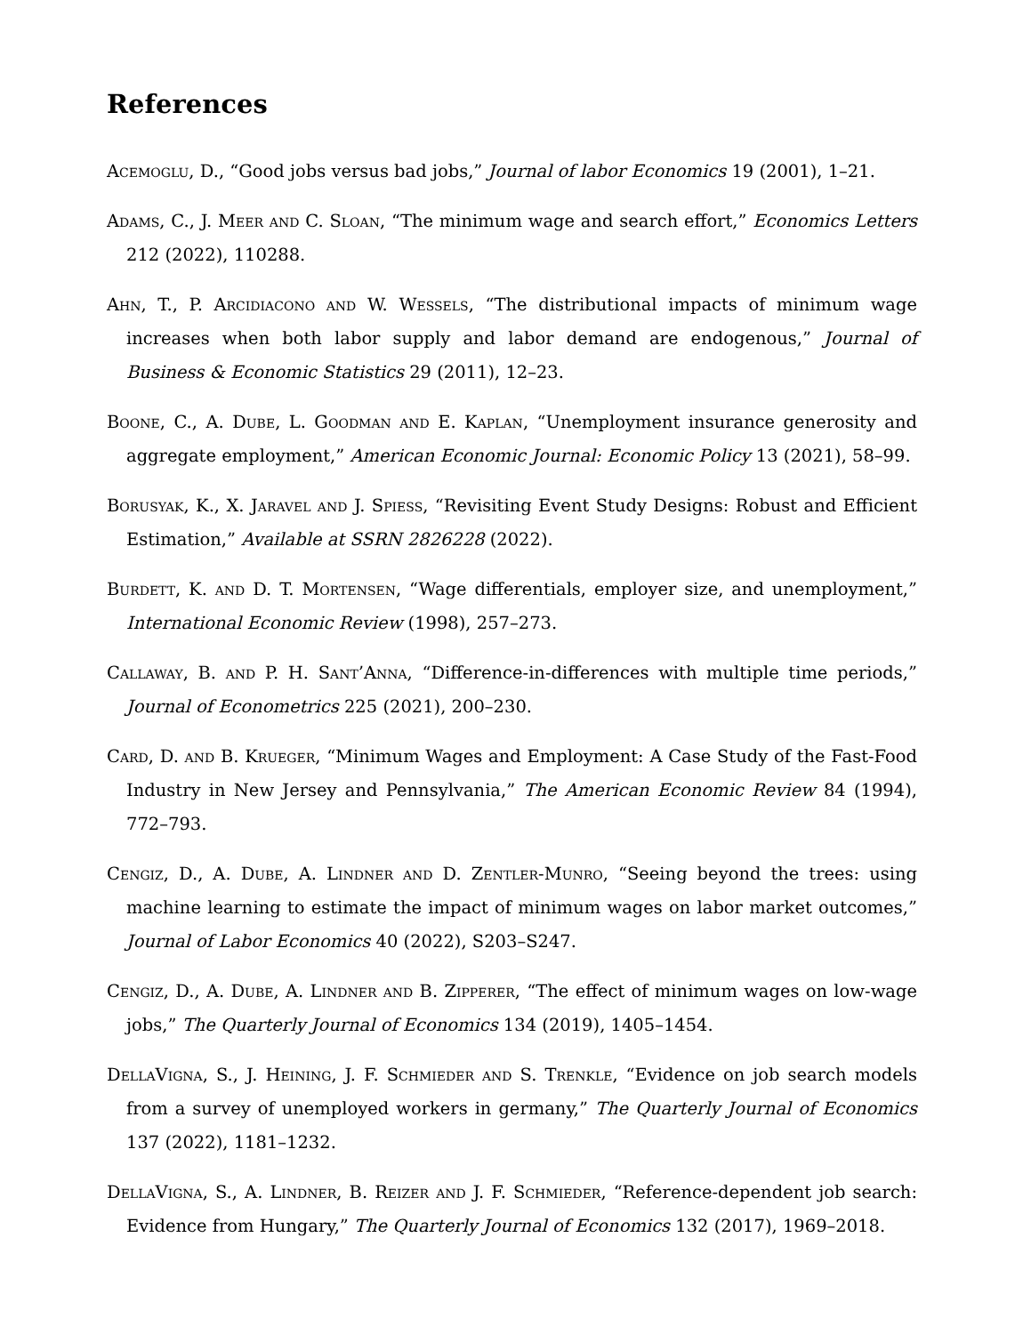References
Acemoglu, D., “Good jobs versus bad jobs,” Journal of labor Economics 19 (2001), 1–21.
Adams, C., J. Meer and C. Sloan, “The minimum wage and search effort,” Economics Letters 212 (2022), 110288.
Ahn, T., P. Arcidiacono and W. Wessels, “The distributional impacts of minimum wage increases when both labor supply and labor demand are endogenous,” Journal of Business & Economic Statistics 29 (2011), 12–23.
Boone, C., A. Dube, L. Goodman and E. Kaplan, “Unemployment insurance generosity and aggregate employment,” American Economic Journal: Economic Policy 13 (2021), 58–99.
Borusyak, K., X. Jaravel and J. Spiess, “Revisiting Event Study Designs: Robust and Efficient Estimation,” Available at SSRN 2826228 (2022).
Burdett, K. and D. T. Mortensen, “Wage differentials, employer size, and unemployment,” International Economic Review (1998), 257–273.
Callaway, B. and P. H. Sant’Anna, “Difference-in-differences with multiple time periods,” Journal of Econometrics 225 (2021), 200–230.
Card, D. and B. Krueger, “Minimum Wages and Employment: A Case Study of the Fast-Food Industry in New Jersey and Pennsylvania,” The American Economic Review 84 (1994), 772–793.
Cengiz, D., A. Dube, A. Lindner and D. Zentler-Munro, “Seeing beyond the trees: using machine learning to estimate the impact of minimum wages on labor market outcomes,” Journal of Labor Economics 40 (2022), S203–S247.
Cengiz, D., A. Dube, A. Lindner and B. Zipperer, “The effect of minimum wages on low-wage jobs,” The Quarterly Journal of Economics 134 (2019), 1405–1454.
DellaVigna, S., J. Heining, J. F. Schmieder and S. Trenkle, “Evidence on job search models from a survey of unemployed workers in germany,” The Quarterly Journal of Economics 137 (2022), 1181–1232.
DellaVigna, S., A. Lindner, B. Reizer and J. F. Schmieder, “Reference-dependent job search: Evidence from Hungary,” The Quarterly Journal of Economics 132 (2017), 1969–2018.